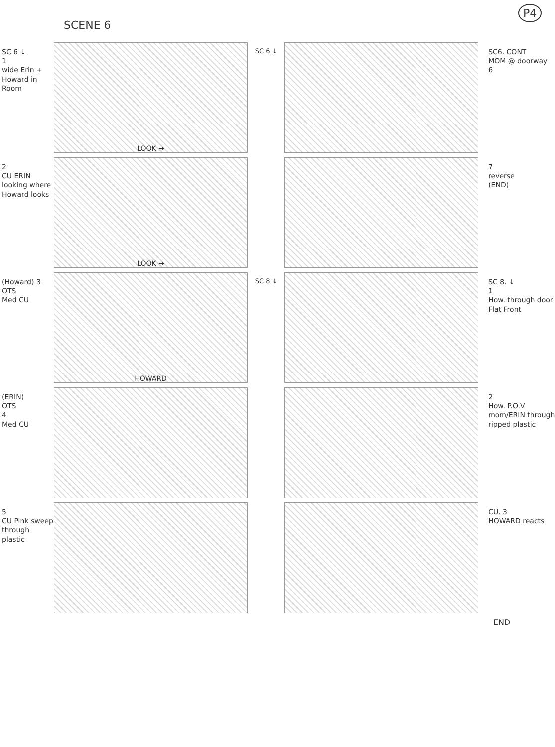SCENE 6
P4
SC 6 ↓
1
wide Erin + Howard in Room
LOOK →
SC 6 ↓
SC6. CONT
MOM @ doorway
6
2
CU ERIN looking where Howard looks
LOOK →
7
reverse
(END)
(Howard) 3
OTS
Med CU
HOWARD
SC 8 ↓
SC 8. ↓
1
How. through door Flat Front
(ERIN)
OTS
4
Med CU
2
How. P.O.V mom/ERIN through ripped plastic
5
CU Pink sweep through plastic
CU. 3
HOWARD reacts
END